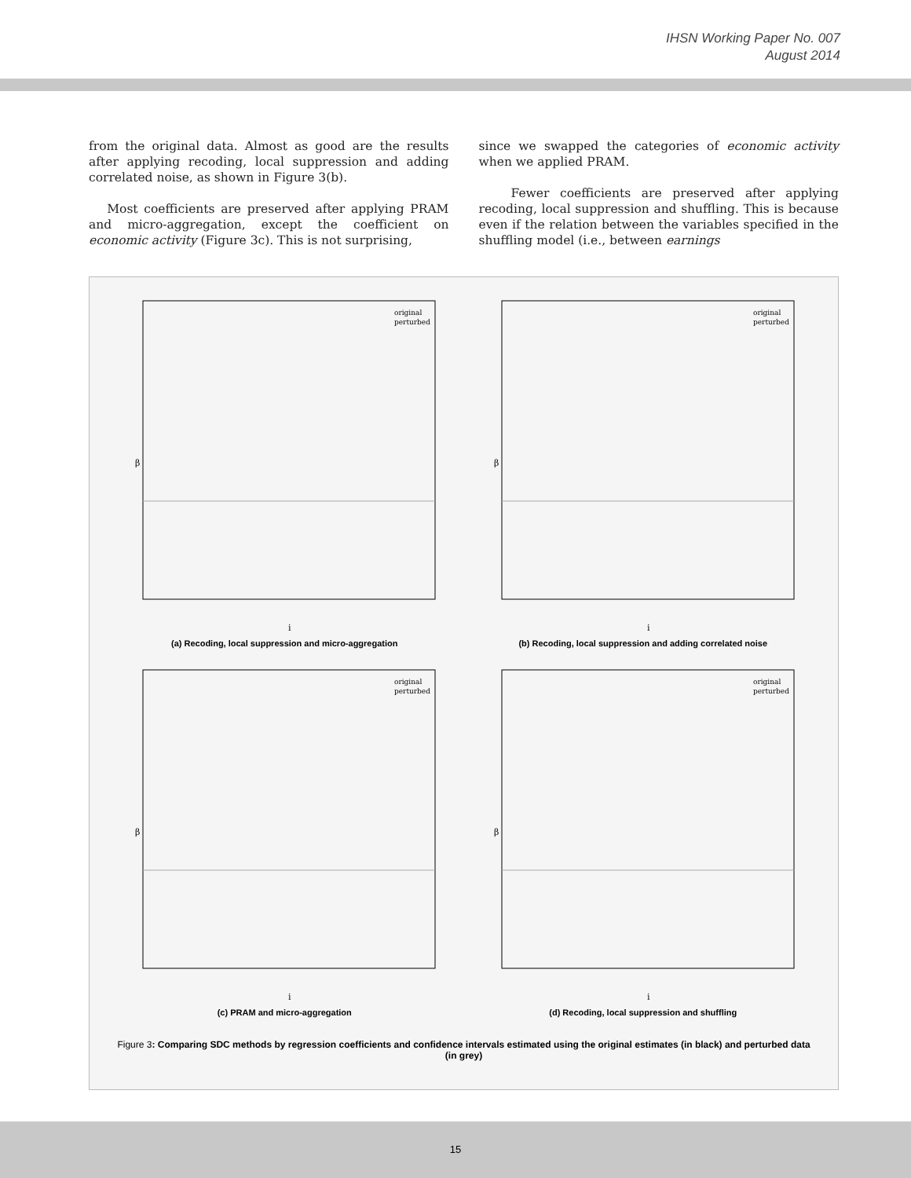IHSN Working Paper No. 007
August 2014
from the original data. Almost as good are the results after applying recoding, local suppression and adding correlated noise, as shown in Figure 3(b).
Most coefficients are preserved after applying PRAM and micro-aggregation, except the coefficient on economic activity (Figure 3c). This is not surprising,
since we swapped the categories of economic activity when we applied PRAM.
Fewer coefficients are preserved after applying recoding, local suppression and shuffling. This is because even if the relation between the variables specified in the shuffling model (i.e., between earnings
β
i
original
perturbed
(a) Recoding, local suppression and micro-aggregation
β
i
original
perturbed
(b) Recoding, local suppression and adding correlated noise
β
i
original
perturbed
(c) PRAM and micro-aggregation
β
i
original
perturbed
(d) Recoding, local suppression and shuffling
Figure 3: Comparing SDC methods by regression coefficients and confidence intervals estimated using the original estimates (in black) and perturbed data (in grey)
15